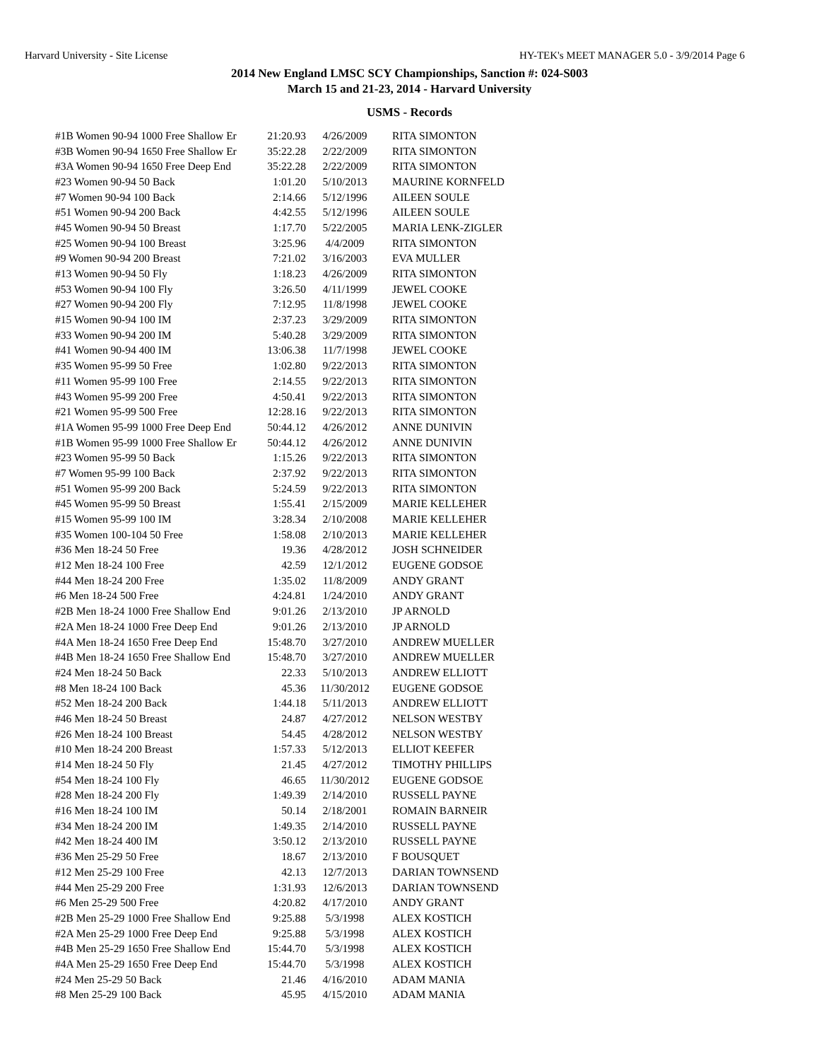Harvard University - Site License HY-TEK's MEET MANAGER 5.0 - 3/9/2014 Page 6
2014 New England LMSC SCY Championships, Sanction #: 024-S003
March 15 and 21-23, 2014 - Harvard University
USMS - Records
| #1B Women 90-94 1000 Free Shallow Er | 21:20.93 | 4/26/2009 | RITA SIMONTON |
| #3B Women 90-94 1650 Free Shallow Er | 35:22.28 | 2/22/2009 | RITA SIMONTON |
| #3A Women 90-94 1650 Free Deep End | 35:22.28 | 2/22/2009 | RITA SIMONTON |
| #23 Women 90-94 50 Back | 1:01.20 | 5/10/2013 | MAURINE KORNFELD |
| #7 Women 90-94 100 Back | 2:14.66 | 5/12/1996 | AILEEN SOULE |
| #51 Women 90-94 200 Back | 4:42.55 | 5/12/1996 | AILEEN SOULE |
| #45 Women 90-94 50 Breast | 1:17.70 | 5/22/2005 | MARIA LENK-ZIGLER |
| #25 Women 90-94 100 Breast | 3:25.96 | 4/4/2009 | RITA SIMONTON |
| #9 Women 90-94 200 Breast | 7:21.02 | 3/16/2003 | EVA MULLER |
| #13 Women 90-94 50 Fly | 1:18.23 | 4/26/2009 | RITA SIMONTON |
| #53 Women 90-94 100 Fly | 3:26.50 | 4/11/1999 | JEWEL COOKE |
| #27 Women 90-94 200 Fly | 7:12.95 | 11/8/1998 | JEWEL COOKE |
| #15 Women 90-94 100 IM | 2:37.23 | 3/29/2009 | RITA SIMONTON |
| #33 Women 90-94 200 IM | 5:40.28 | 3/29/2009 | RITA SIMONTON |
| #41 Women 90-94 400 IM | 13:06.38 | 11/7/1998 | JEWEL COOKE |
| #35 Women 95-99 50 Free | 1:02.80 | 9/22/2013 | RITA SIMONTON |
| #11 Women 95-99 100 Free | 2:14.55 | 9/22/2013 | RITA SIMONTON |
| #43 Women 95-99 200 Free | 4:50.41 | 9/22/2013 | RITA SIMONTON |
| #21 Women 95-99 500 Free | 12:28.16 | 9/22/2013 | RITA SIMONTON |
| #1A Women 95-99 1000 Free Deep End | 50:44.12 | 4/26/2012 | ANNE DUNIVIN |
| #1B Women 95-99 1000 Free Shallow Er | 50:44.12 | 4/26/2012 | ANNE DUNIVIN |
| #23 Women 95-99 50 Back | 1:15.26 | 9/22/2013 | RITA SIMONTON |
| #7 Women 95-99 100 Back | 2:37.92 | 9/22/2013 | RITA SIMONTON |
| #51 Women 95-99 200 Back | 5:24.59 | 9/22/2013 | RITA SIMONTON |
| #45 Women 95-99 50 Breast | 1:55.41 | 2/15/2009 | MARIE KELLEHER |
| #15 Women 95-99 100 IM | 3:28.34 | 2/10/2008 | MARIE KELLEHER |
| #35 Women 100-104 50 Free | 1:58.08 | 2/10/2013 | MARIE KELLEHER |
| #36 Men 18-24 50 Free | 19.36 | 4/28/2012 | JOSH SCHNEIDER |
| #12 Men 18-24 100 Free | 42.59 | 12/1/2012 | EUGENE GODSOE |
| #44 Men 18-24 200 Free | 1:35.02 | 11/8/2009 | ANDY GRANT |
| #6 Men 18-24 500 Free | 4:24.81 | 1/24/2010 | ANDY GRANT |
| #2B Men 18-24 1000 Free Shallow End | 9:01.26 | 2/13/2010 | JP ARNOLD |
| #2A Men 18-24 1000 Free Deep End | 9:01.26 | 2/13/2010 | JP ARNOLD |
| #4A Men 18-24 1650 Free Deep End | 15:48.70 | 3/27/2010 | ANDREW MUELLER |
| #4B Men 18-24 1650 Free Shallow End | 15:48.70 | 3/27/2010 | ANDREW MUELLER |
| #24 Men 18-24 50 Back | 22.33 | 5/10/2013 | ANDREW ELLIOTT |
| #8 Men 18-24 100 Back | 45.36 | 11/30/2012 | EUGENE GODSOE |
| #52 Men 18-24 200 Back | 1:44.18 | 5/11/2013 | ANDREW ELLIOTT |
| #46 Men 18-24 50 Breast | 24.87 | 4/27/2012 | NELSON WESTBY |
| #26 Men 18-24 100 Breast | 54.45 | 4/28/2012 | NELSON WESTBY |
| #10 Men 18-24 200 Breast | 1:57.33 | 5/12/2013 | ELLIOT KEEFER |
| #14 Men 18-24 50 Fly | 21.45 | 4/27/2012 | TIMOTHY PHILLIPS |
| #54 Men 18-24 100 Fly | 46.65 | 11/30/2012 | EUGENE GODSOE |
| #28 Men 18-24 200 Fly | 1:49.39 | 2/14/2010 | RUSSELL PAYNE |
| #16 Men 18-24 100 IM | 50.14 | 2/18/2001 | ROMAIN BARNEIR |
| #34 Men 18-24 200 IM | 1:49.35 | 2/14/2010 | RUSSELL PAYNE |
| #42 Men 18-24 400 IM | 3:50.12 | 2/13/2010 | RUSSELL PAYNE |
| #36 Men 25-29 50 Free | 18.67 | 2/13/2010 | F BOUSQUET |
| #12 Men 25-29 100 Free | 42.13 | 12/7/2013 | DARIAN TOWNSEND |
| #44 Men 25-29 200 Free | 1:31.93 | 12/6/2013 | DARIAN TOWNSEND |
| #6 Men 25-29 500 Free | 4:20.82 | 4/17/2010 | ANDY GRANT |
| #2B Men 25-29 1000 Free Shallow End | 9:25.88 | 5/3/1998 | ALEX KOSTICH |
| #2A Men 25-29 1000 Free Deep End | 9:25.88 | 5/3/1998 | ALEX KOSTICH |
| #4B Men 25-29 1650 Free Shallow End | 15:44.70 | 5/3/1998 | ALEX KOSTICH |
| #4A Men 25-29 1650 Free Deep End | 15:44.70 | 5/3/1998 | ALEX KOSTICH |
| #24 Men 25-29 50 Back | 21.46 | 4/16/2010 | ADAM MANIA |
| #8 Men 25-29 100 Back | 45.95 | 4/15/2010 | ADAM MANIA |